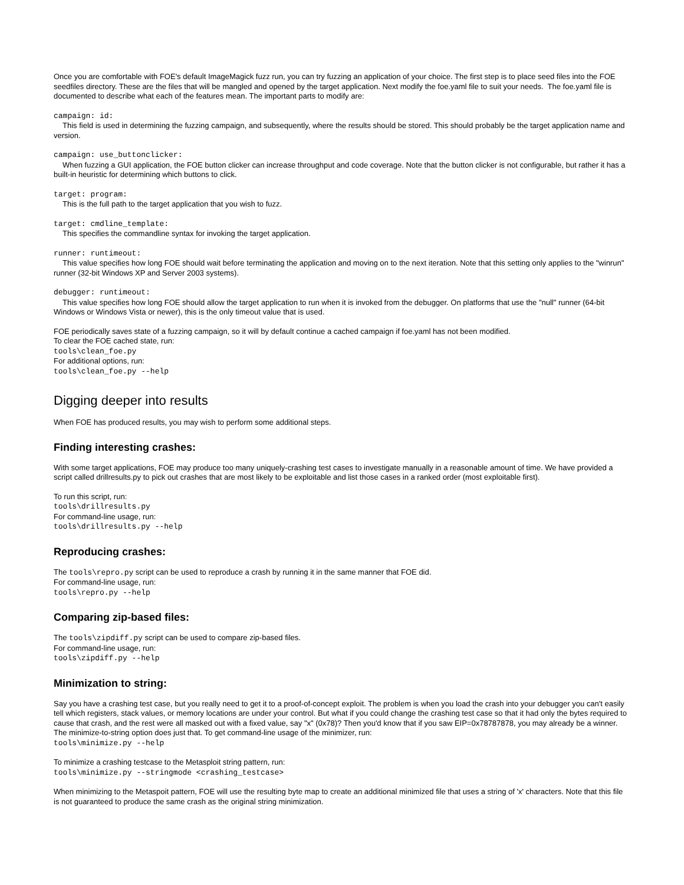Once you are comfortable with FOE's default ImageMagick fuzz run, you can try fuzzing an application of your choice. The first step is to place seed files into the FOE seedfiles directory. These are the files that will be mangled and opened by the target application. Next modify the foe.yaml file to suit your needs. The foe.yaml file is documented to describe what each of the features mean. The important parts to modify are:
campaign: id:
This field is used in determining the fuzzing campaign, and subsequently, where the results should be stored. This should probably be the target application name and version.
campaign: use_buttonclicker:
When fuzzing a GUI application, the FOE button clicker can increase throughput and code coverage. Note that the button clicker is not configurable, but rather it has a built-in heuristic for determining which buttons to click.
target: program:
This is the full path to the target application that you wish to fuzz.
target: cmdline_template:
This specifies the commandline syntax for invoking the target application.
runner: runtimeout:
This value specifies how long FOE should wait before terminating the application and moving on to the next iteration. Note that this setting only applies to the "winrun" runner (32-bit Windows XP and Server 2003 systems).
debugger: runtimeout:
This value specifies how long FOE should allow the target application to run when it is invoked from the debugger. On platforms that use the "null" runner (64-bit Windows or Windows Vista or newer), this is the only timeout value that is used.
FOE periodically saves state of a fuzzing campaign, so it will by default continue a cached campaign if foe.yaml has not been modified.
To clear the FOE cached state, run:
tools\clean_foe.py
For additional options, run:
tools\clean_foe.py --help
Digging deeper into results
When FOE has produced results, you may wish to perform some additional steps.
Finding interesting crashes:
With some target applications, FOE may produce too many uniquely-crashing test cases to investigate manually in a reasonable amount of time. We have provided a script called drillresults.py to pick out crashes that are most likely to be exploitable and list those cases in a ranked order (most exploitable first).
To run this script, run:
tools\drillresults.py
For command-line usage, run:
tools\drillresults.py --help
Reproducing crashes:
The tools\repro.py script can be used to reproduce a crash by running it in the same manner that FOE did.
For command-line usage, run:
tools\repro.py --help
Comparing zip-based files:
The tools\zipdiff.py script can be used to compare zip-based files.
For command-line usage, run:
tools\zipdiff.py --help
Minimization to string:
Say you have a crashing test case, but you really need to get it to a proof-of-concept exploit. The problem is when you load the crash into your debugger you can't easily tell which registers, stack values, or memory locations are under your control. But what if you could change the crashing test case so that it had only the bytes required to cause that crash, and the rest were all masked out with a fixed value, say "x" (0x78)? Then you'd know that if you saw EIP=0x78787878, you may already be a winner. The minimize-to-string option does just that. To get command-line usage of the minimizer, run:
tools\minimize.py --help
To minimize a crashing testcase to the Metasploit string pattern, run:
tools\minimize.py --stringmode <crashing_testcase>
When minimizing to the Metaspoit pattern, FOE will use the resulting byte map to create an additional minimized file that uses a string of 'x' characters. Note that this file is not guaranteed to produce the same crash as the original string minimization.